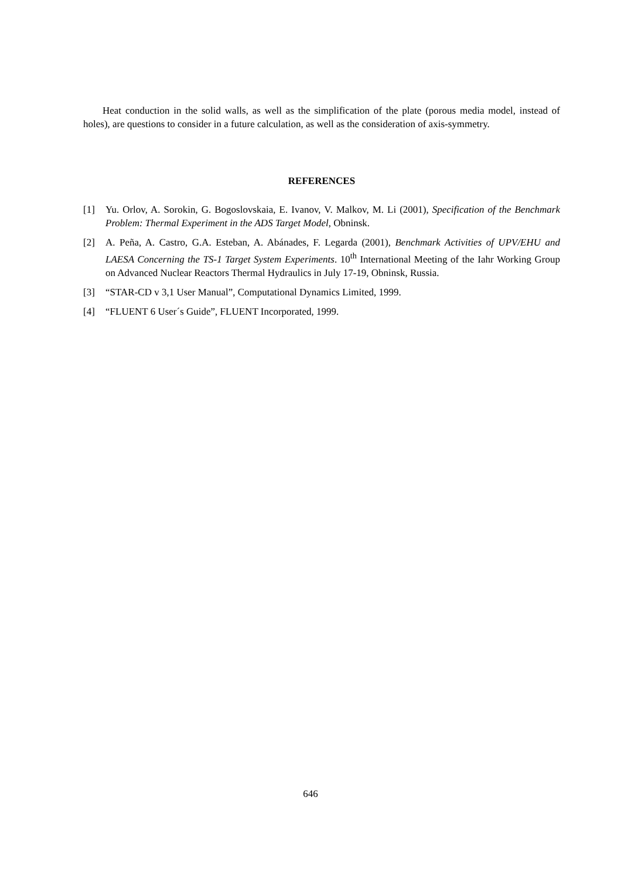Heat conduction in the solid walls, as well as the simplification of the plate (porous media model, instead of holes), are questions to consider in a future calculation, as well as the consideration of axis-symmetry.
REFERENCES
[1] Yu. Orlov, A. Sorokin, G. Bogoslovskaia, E. Ivanov, V. Malkov, M. Li (2001), Specification of the Benchmark Problem: Thermal Experiment in the ADS Target Model, Obninsk.
[2] A. Peña, A. Castro, G.A. Esteban, A. Abánades, F. Legarda (2001), Benchmark Activities of UPV/EHU and LAESA Concerning the TS-1 Target System Experiments. 10<sup>th</sup> International Meeting of the Iahr Working Group on Advanced Nuclear Reactors Thermal Hydraulics in July 17-19, Obninsk, Russia.
[3] “STAR-CD v 3,1 User Manual”, Computational Dynamics Limited, 1999.
[4] “FLUENT 6 User´s Guide”, FLUENT Incorporated, 1999.
646